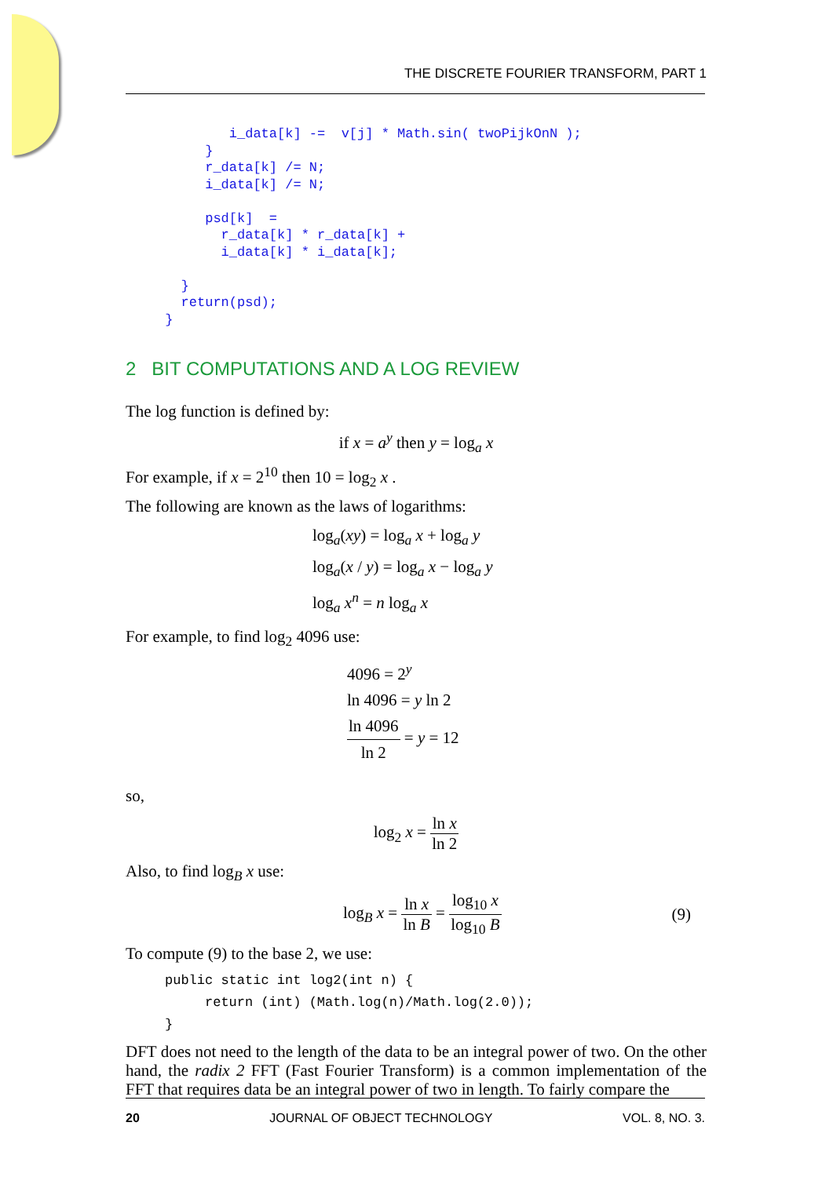THE DISCRETE FOURIER TRANSFORM, PART 1
         i_data[k] -=  v[j] * Math.sin( twoPijkOnN );
      }
      r_data[k] /= N;
      i_data[k] /= N;

      psd[k]  =
        r_data[k] * r_data[k] +
        i_data[k] * i_data[k];

   }
   return(psd);
 }
2 BIT COMPUTATIONS AND A LOG REVIEW
The log function is defined by:
if x = a<sup>y</sup> then y = log<sub>a</sub> x
For example, if x = 2<sup>10</sup> then 10 = log<sub>2</sub> x .
The following are known as the laws of logarithms:
log<sub>a</sub>(xy) = log<sub>a</sub> x + log<sub>a</sub> y
log<sub>a</sub>(x / y) = log<sub>a</sub> x − log<sub>a</sub> y
log<sub>a</sub> x<sup>n</sup> = n log<sub>a</sub> x
For example, to find log<sub>2</sub> 4096 use:
4096 = 2<sup>y</sup>
ln 4096 = y ln 2
ln 4096 ln 2 = y = 12
so,
log<sub>2</sub> x = ln x ln 2
Also, to find log<sub>B</sub> x use:
log<sub>B</sub> x = ln x ln B = log<sub>10</sub> x log<sub>10</sub> B (9)
To compute (9) to the base 2, we use:
public static int log2(int n) {
     return (int) (Math.log(n)/Math.log(2.0));
}
DFT does not need to the length of the data to be an integral power of two. On the other hand, the radix 2 FFT (Fast Fourier Transform) is a common implementation of the FFT that requires data be an integral power of two in length. To fairly compare the
20 JOURNAL OF OBJECT TECHNOLOGY VOL. 8, NO. 3.